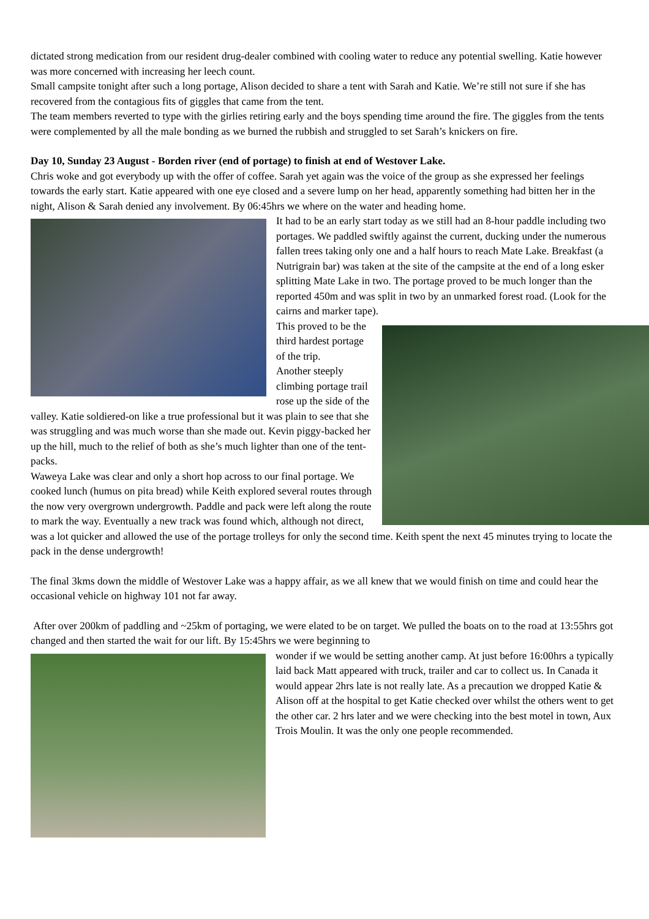dictated strong medication from our resident drug-dealer combined with cooling water to reduce any potential swelling. Katie however was more concerned with increasing her leech count.
Small campsite tonight after such a long portage, Alison decided to share a tent with Sarah and Katie. We’re still not sure if she has recovered from the contagious fits of giggles that came from the tent.
The team members reverted to type with the girlies retiring early and the boys spending time around the fire. The giggles from the tents were complemented by all the male bonding as we burned the rubbish and struggled to set Sarah’s knickers on fire.
Day 10, Sunday 23 August - Borden river (end of portage) to finish at end of Westover Lake.
Chris woke and got everybody up with the offer of coffee. Sarah yet again was the voice of the group as she expressed her feelings towards the early start. Katie appeared with one eye closed and a severe lump on her head, apparently something had bitten her in the night, Alison & Sarah denied any involvement. By 06:45hrs we where on the water and heading home.
It had to be an early start today as we still had an 8-hour paddle including two portages. We paddled swiftly against the current, ducking under the numerous fallen trees taking only one and a half hours to reach Mate Lake. Breakfast (a Nutrigrain bar) was taken at the site of the campsite at the end of a long esker splitting Mate Lake in two. The portage proved to be much longer than the reported 450m and was split in two by an unmarked forest road. (Look for the cairns and marker tape).
This proved to be the third hardest portage of the trip.
Another steeply climbing portage trail rose up the side of the valley. Katie soldiered-on like a true professional but it was plain to see that she was struggling and was much worse than she made out. Kevin piggy-backed her up the hill, much to the relief of both as she’s much lighter than one of the tent-packs.
Waweya Lake was clear and only a short hop across to our final portage. We cooked lunch (humus on pita bread) while Keith explored several routes through the now very overgrown undergrowth. Paddle and pack were left along the route to mark the way. Eventually a new track was found which, although not direct, was a lot quicker and allowed the use of the portage trolleys for only the second time. Keith spent the next 45 minutes trying to locate the pack in the dense undergrowth!
The final 3kms down the middle of Westover Lake was a happy affair, as we all knew that we would finish on time and could hear the occasional vehicle on highway 101 not far away.
After over 200km of paddling and ~25km of portaging, we were elated to be on target. We pulled the boats on to the road at 13:55hrs got changed and then started the wait for our lift. By 15:45hrs we were beginning to
wonder if we would be setting another camp. At just before 16:00hrs a typically laid back Matt appeared with truck, trailer and car to collect us. In Canada it would appear 2hrs late is not really late. As a precaution we dropped Katie & Alison off at the hospital to get Katie checked over whilst the others went to get the other car. 2 hrs later and we were checking into the best motel in town, Aux Trois Moulin. It was the only one people recommended.